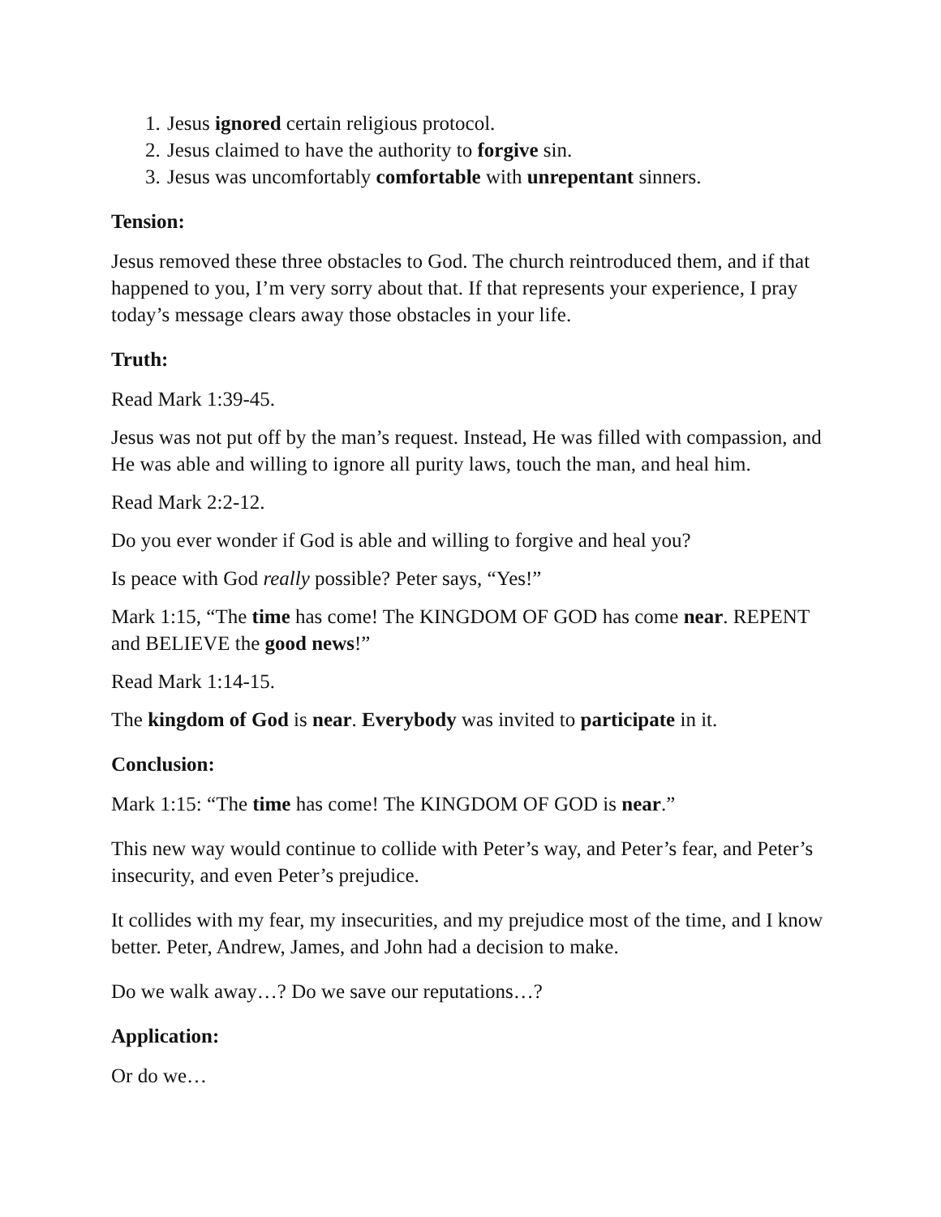1. Jesus ignored certain religious protocol.
2. Jesus claimed to have the authority to forgive sin.
3. Jesus was uncomfortably comfortable with unrepentant sinners.
Tension:
Jesus removed these three obstacles to God. The church reintroduced them, and if that happened to you, I’m very sorry about that. If that represents your experience, I pray today’s message clears away those obstacles in your life.
Truth:
Read Mark 1:39-45.
Jesus was not put off by the man’s request. Instead, He was filled with compassion, and He was able and willing to ignore all purity laws, touch the man, and heal him.
Read Mark 2:2-12.
Do you ever wonder if God is able and willing to forgive and heal you?
Is peace with God really possible? Peter says, “Yes!”
Mark 1:15, “The time has come! The KINGDOM OF GOD has come near. REPENT and BELIEVE the good news!”
Read Mark 1:14-15.
The kingdom of God is near. Everybody was invited to participate in it.
Conclusion:
Mark 1:15: “The time has come! The KINGDOM OF GOD is near.”
This new way would continue to collide with Peter’s way, and Peter’s fear, and Peter’s insecurity, and even Peter’s prejudice.
It collides with my fear, my insecurities, and my prejudice most of the time, and I know better. Peter, Andrew, James, and John had a decision to make.
Do we walk away…? Do we save our reputations…?
Application:
Or do we…